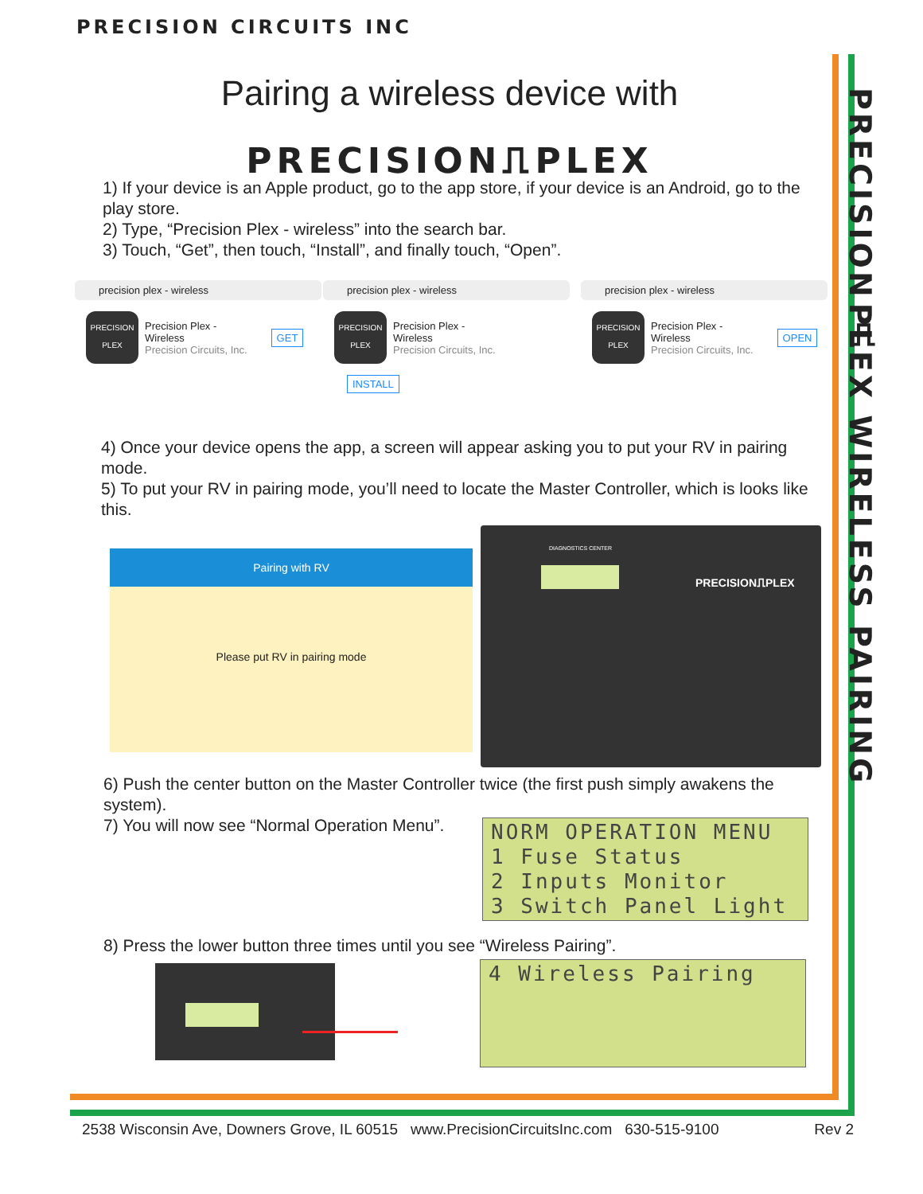PRECISION CIRCUITS INC
Pairing a wireless device with
PRECISION⎍PLEX
1) If your device is an Apple product, go to the app store, if your device is an Android, go to the play store.
2) Type, “Precision Plex - wireless” into the search bar.
3) Touch, “Get”, then touch, “Install”, and finally touch, “Open”.
precision plex - wireless
PRECISION
PLEX Precision Plex -
Wireless
Precision Circuits, Inc. GET
precision plex - wireless
PRECISION
PLEX Precision Plex -
Wireless
Precision Circuits, Inc. INSTALL
precision plex - wireless
PRECISION
PLEX Precision Plex -
Wireless
Precision Circuits, Inc. OPEN
4) Once your device opens the app, a screen will appear asking you to put your RV in pairing mode.
5) To put your RV in pairing mode, you’ll need to locate the Master Controller, which is looks like this.
Pairing with RV
Please put RV in pairing mode
DIAGNOSTICS CENTER
PRECISION⎍PLEX
6) Push the center button on the Master Controller twice (the first push simply awakens the system).
7) You will now see “Normal Operation Menu”.
NORM OPERATION MENU 1 Fuse Status 2 Inputs Monitor 3 Switch Panel Light
8) Press the lower button three times until you see “Wireless Pairing”.
4 Wireless Pairing
PRECISION⎍PLEX WIRELESS PAIRING
2538 Wisconsin Ave, Downers Grove, IL 60515 www.PrecisionCircuitsInc.com 630-515-9100 Rev 2